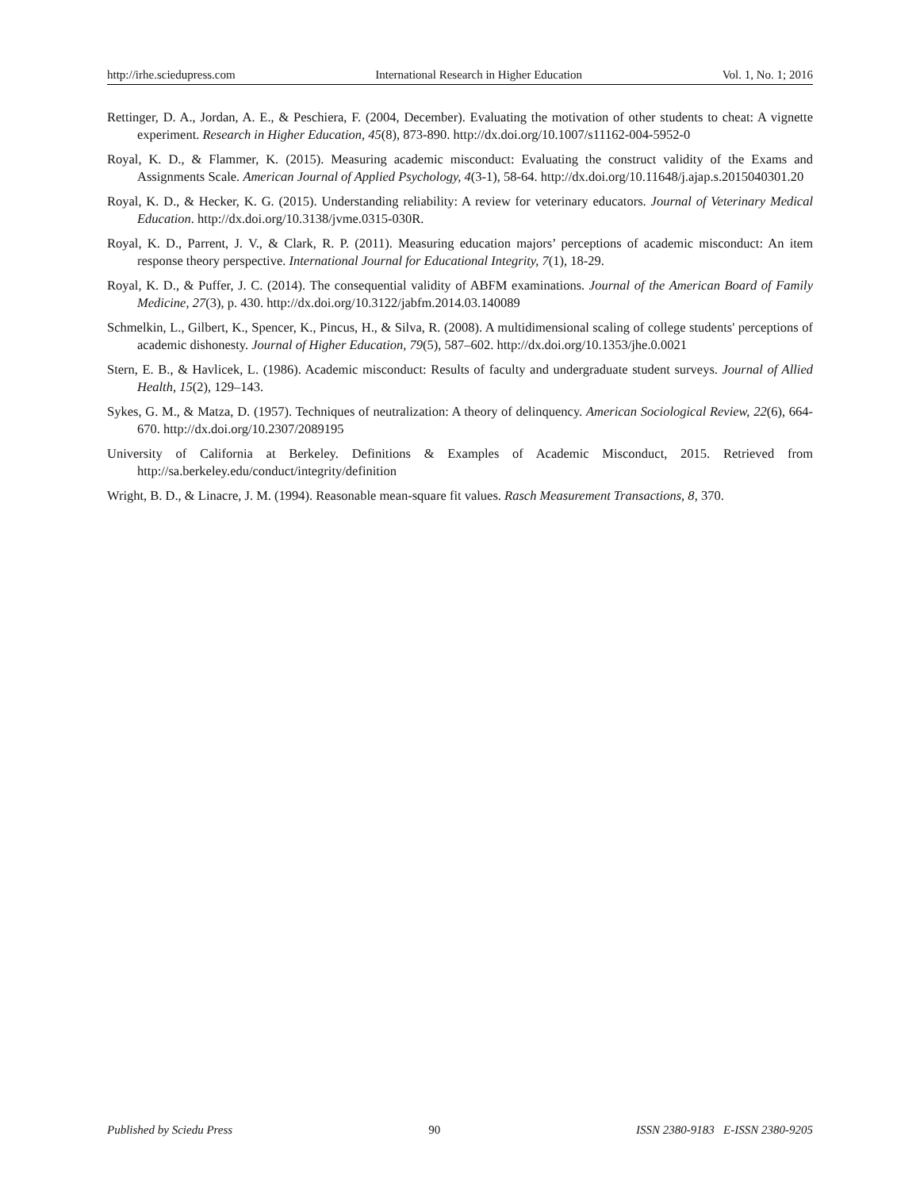http://irhe.sciedupress.com International Research in Higher Education Vol. 1, No. 1; 2016
Rettinger, D. A., Jordan, A. E., & Peschiera, F. (2004, December). Evaluating the motivation of other students to cheat: A vignette experiment. Research in Higher Education, 45(8), 873-890. http://dx.doi.org/10.1007/s11162-004-5952-0
Royal, K. D., & Flammer, K. (2015). Measuring academic misconduct: Evaluating the construct validity of the Exams and Assignments Scale. American Journal of Applied Psychology, 4(3-1), 58-64. http://dx.doi.org/10.11648/j.ajap.s.2015040301.20
Royal, K. D., & Hecker, K. G. (2015). Understanding reliability: A review for veterinary educators. Journal of Veterinary Medical Education. http://dx.doi.org/10.3138/jvme.0315-030R.
Royal, K. D., Parrent, J. V., & Clark, R. P. (2011). Measuring education majors’ perceptions of academic misconduct: An item response theory perspective. International Journal for Educational Integrity, 7(1), 18-29.
Royal, K. D., & Puffer, J. C. (2014). The consequential validity of ABFM examinations. Journal of the American Board of Family Medicine, 27(3), p. 430. http://dx.doi.org/10.3122/jabfm.2014.03.140089
Schmelkin, L., Gilbert, K., Spencer, K., Pincus, H., & Silva, R. (2008). A multidimensional scaling of college students' perceptions of academic dishonesty. Journal of Higher Education, 79(5), 587–602. http://dx.doi.org/10.1353/jhe.0.0021
Stern, E. B., & Havlicek, L. (1986). Academic misconduct: Results of faculty and undergraduate student surveys. Journal of Allied Health, 15(2), 129–143.
Sykes, G. M., & Matza, D. (1957). Techniques of neutralization: A theory of delinquency. American Sociological Review, 22(6), 664-670. http://dx.doi.org/10.2307/2089195
University of California at Berkeley. Definitions & Examples of Academic Misconduct, 2015. Retrieved from http://sa.berkeley.edu/conduct/integrity/definition
Wright, B. D., & Linacre, J. M. (1994). Reasonable mean-square fit values. Rasch Measurement Transactions, 8, 370.
Published by Sciedu Press 90 ISSN 2380-9183 E-ISSN 2380-9205